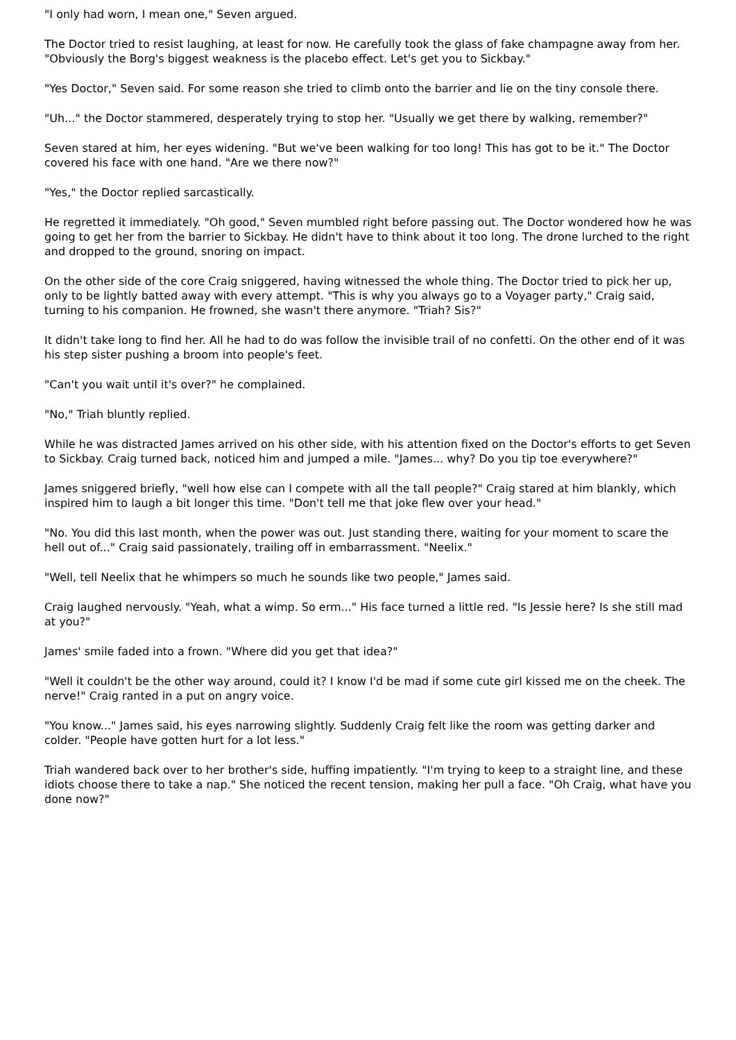"I only had worn, I mean one," Seven argued.
The Doctor tried to resist laughing, at least for now. He carefully took the glass of fake champagne away from her. "Obviously the Borg's biggest weakness is the placebo effect. Let's get you to Sickbay."
"Yes Doctor," Seven said. For some reason she tried to climb onto the barrier and lie on the tiny console there.
"Uh..." the Doctor stammered, desperately trying to stop her. "Usually we get there by walking, remember?"
Seven stared at him, her eyes widening. "But we've been walking for too long! This has got to be it." The Doctor covered his face with one hand. "Are we there now?"
"Yes," the Doctor replied sarcastically.
He regretted it immediately. "Oh good," Seven mumbled right before passing out. The Doctor wondered how he was going to get her from the barrier to Sickbay. He didn't have to think about it too long. The drone lurched to the right and dropped to the ground, snoring on impact.
On the other side of the core Craig sniggered, having witnessed the whole thing. The Doctor tried to pick her up, only to be lightly batted away with every attempt. "This is why you always go to a Voyager party," Craig said, turning to his companion. He frowned, she wasn't there anymore. "Triah? Sis?"
It didn't take long to find her. All he had to do was follow the invisible trail of no confetti. On the other end of it was his step sister pushing a broom into people's feet.
"Can't you wait until it's over?" he complained.
"No," Triah bluntly replied.
While he was distracted James arrived on his other side, with his attention fixed on the Doctor's efforts to get Seven to Sickbay. Craig turned back, noticed him and jumped a mile. "James... why? Do you tip toe everywhere?"
James sniggered briefly, "well how else can I compete with all the tall people?" Craig stared at him blankly, which inspired him to laugh a bit longer this time. "Don't tell me that joke flew over your head."
"No. You did this last month, when the power was out. Just standing there, waiting for your moment to scare the hell out of..." Craig said passionately, trailing off in embarrassment. "Neelix."
"Well, tell Neelix that he whimpers so much he sounds like two people," James said.
Craig laughed nervously. "Yeah, what a wimp. So erm..." His face turned a little red. "Is Jessie here? Is she still mad at you?"
James' smile faded into a frown. "Where did you get that idea?"
"Well it couldn't be the other way around, could it? I know I'd be mad if some cute girl kissed me on the cheek. The nerve!" Craig ranted in a put on angry voice.
"You know..." James said, his eyes narrowing slightly. Suddenly Craig felt like the room was getting darker and colder. "People have gotten hurt for a lot less."
Triah wandered back over to her brother's side, huffing impatiently. "I'm trying to keep to a straight line, and these idiots choose there to take a nap." She noticed the recent tension, making her pull a face. "Oh Craig, what have you done now?"